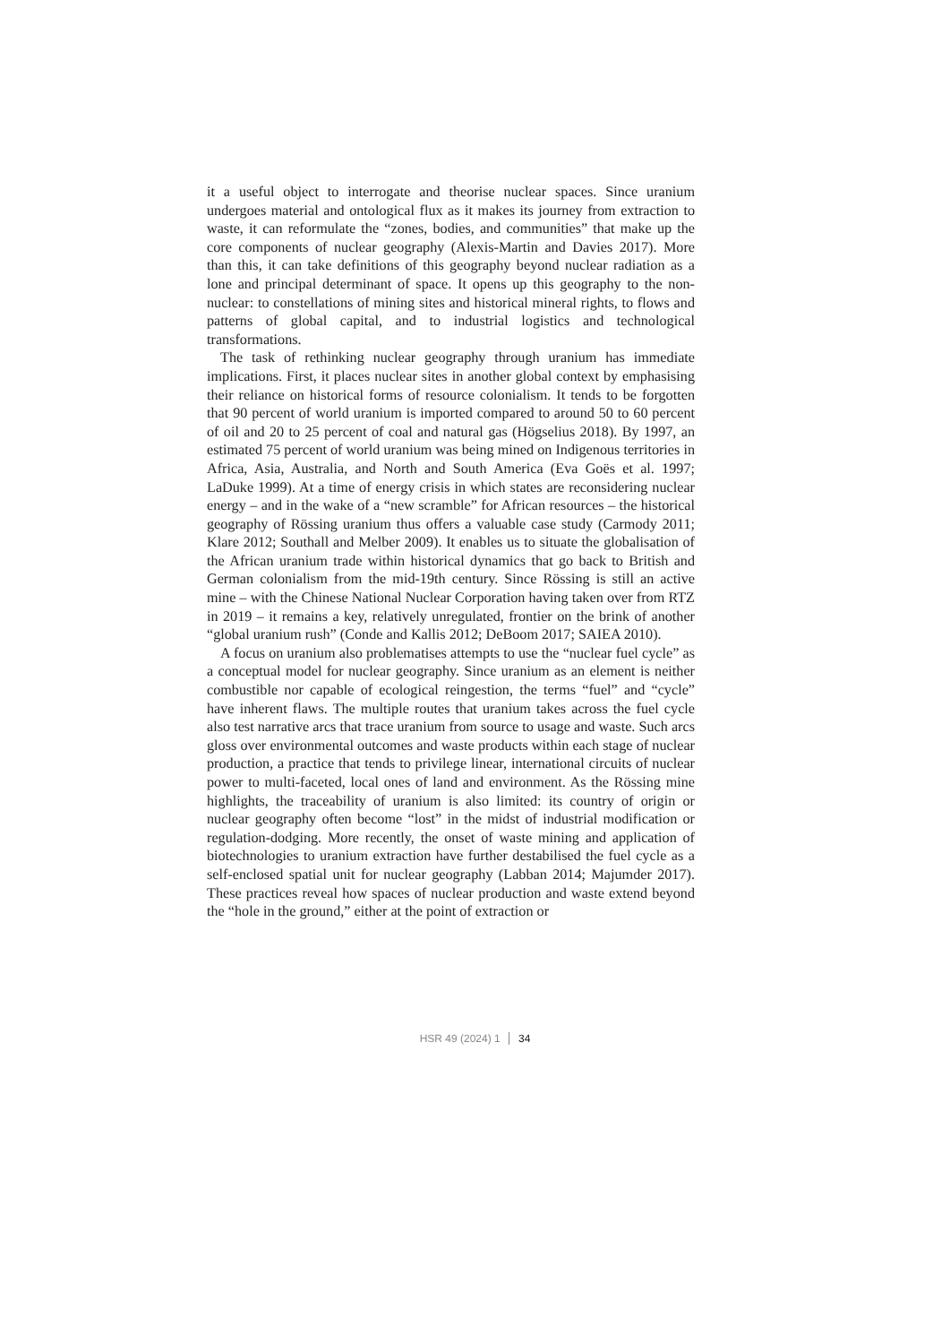it a useful object to interrogate and theorise nuclear spaces. Since uranium undergoes material and ontological flux as it makes its journey from extraction to waste, it can reformulate the “zones, bodies, and communities” that make up the core components of nuclear geography (Alexis-Martin and Davies 2017). More than this, it can take definitions of this geography beyond nuclear radiation as a lone and principal determinant of space. It opens up this geography to the non-nuclear: to constellations of mining sites and historical mineral rights, to flows and patterns of global capital, and to industrial logistics and technological transformations.
The task of rethinking nuclear geography through uranium has immediate implications. First, it places nuclear sites in another global context by emphasising their reliance on historical forms of resource colonialism. It tends to be forgotten that 90 percent of world uranium is imported compared to around 50 to 60 percent of oil and 20 to 25 percent of coal and natural gas (Högselius 2018). By 1997, an estimated 75 percent of world uranium was being mined on Indigenous territories in Africa, Asia, Australia, and North and South America (Eva Goës et al. 1997; LaDuke 1999). At a time of energy crisis in which states are reconsidering nuclear energy – and in the wake of a “new scramble” for African resources – the historical geography of Rössing uranium thus offers a valuable case study (Carmody 2011; Klare 2012; Southall and Melber 2009). It enables us to situate the globalisation of the African uranium trade within historical dynamics that go back to British and German colonialism from the mid-19th century. Since Rössing is still an active mine – with the Chinese National Nuclear Corporation having taken over from RTZ in 2019 – it remains a key, relatively unregulated, frontier on the brink of another “global uranium rush” (Conde and Kallis 2012; DeBoom 2017; SAIEA 2010).
A focus on uranium also problematises attempts to use the “nuclear fuel cycle” as a conceptual model for nuclear geography. Since uranium as an element is neither combustible nor capable of ecological reingestion, the terms “fuel” and “cycle” have inherent flaws. The multiple routes that uranium takes across the fuel cycle also test narrative arcs that trace uranium from source to usage and waste. Such arcs gloss over environmental outcomes and waste products within each stage of nuclear production, a practice that tends to privilege linear, international circuits of nuclear power to multi-faceted, local ones of land and environment. As the Rössing mine highlights, the traceability of uranium is also limited: its country of origin or nuclear geography often become “lost” in the midst of industrial modification or regulation-dodging. More recently, the onset of waste mining and application of biotechnologies to uranium extraction have further destabilised the fuel cycle as a self-enclosed spatial unit for nuclear geography (Labban 2014; Majumder 2017). These practices reveal how spaces of nuclear production and waste extend beyond the “hole in the ground,” either at the point of extraction or
HSR 49 (2024) 1 34